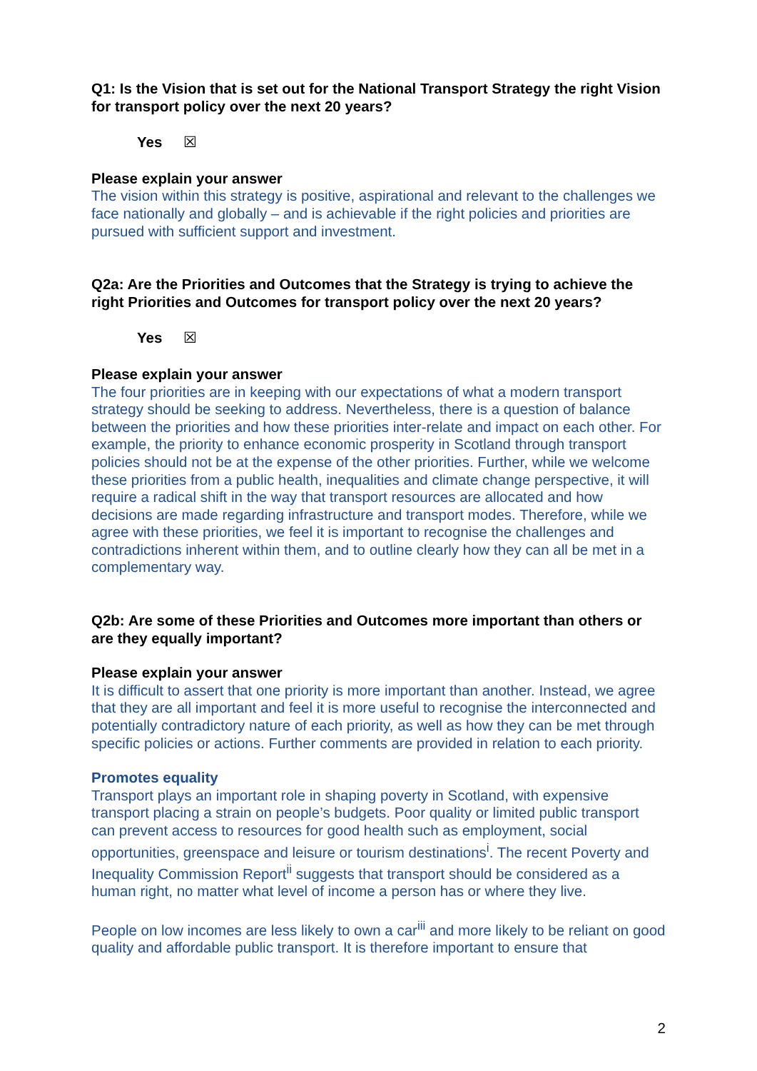Q1: Is the Vision that is set out for the National Transport Strategy the right Vision for transport policy over the next 20 years?
Yes ☒
Please explain your answer
The vision within this strategy is positive, aspirational and relevant to the challenges we face nationally and globally – and is achievable if the right policies and priorities are pursued with sufficient support and investment.
Q2a: Are the Priorities and Outcomes that the Strategy is trying to achieve the right Priorities and Outcomes for transport policy over the next 20 years?
Yes ☒
Please explain your answer
The four priorities are in keeping with our expectations of what a modern transport strategy should be seeking to address. Nevertheless, there is a question of balance between the priorities and how these priorities inter-relate and impact on each other. For example, the priority to enhance economic prosperity in Scotland through transport policies should not be at the expense of the other priorities. Further, while we welcome these priorities from a public health, inequalities and climate change perspective, it will require a radical shift in the way that transport resources are allocated and how decisions are made regarding infrastructure and transport modes. Therefore, while we agree with these priorities, we feel it is important to recognise the challenges and contradictions inherent within them, and to outline clearly how they can all be met in a complementary way.
Q2b: Are some of these Priorities and Outcomes more important than others or are they equally important?
Please explain your answer
It is difficult to assert that one priority is more important than another. Instead, we agree that they are all important and feel it is more useful to recognise the interconnected and potentially contradictory nature of each priority, as well as how they can be met through specific policies or actions. Further comments are provided in relation to each priority.
Promotes equality
Transport plays an important role in shaping poverty in Scotland, with expensive transport placing a strain on people’s budgets. Poor quality or limited public transport can prevent access to resources for good health such as employment, social opportunities, greenspace and leisure or tourism destinations<sup>i</sup>. The recent Poverty and Inequality Commission Report<sup>ii</sup> suggests that transport should be considered as a human right, no matter what level of income a person has or where they live.
People on low incomes are less likely to own a car<sup>iii</sup> and more likely to be reliant on good quality and affordable public transport. It is therefore important to ensure that
2